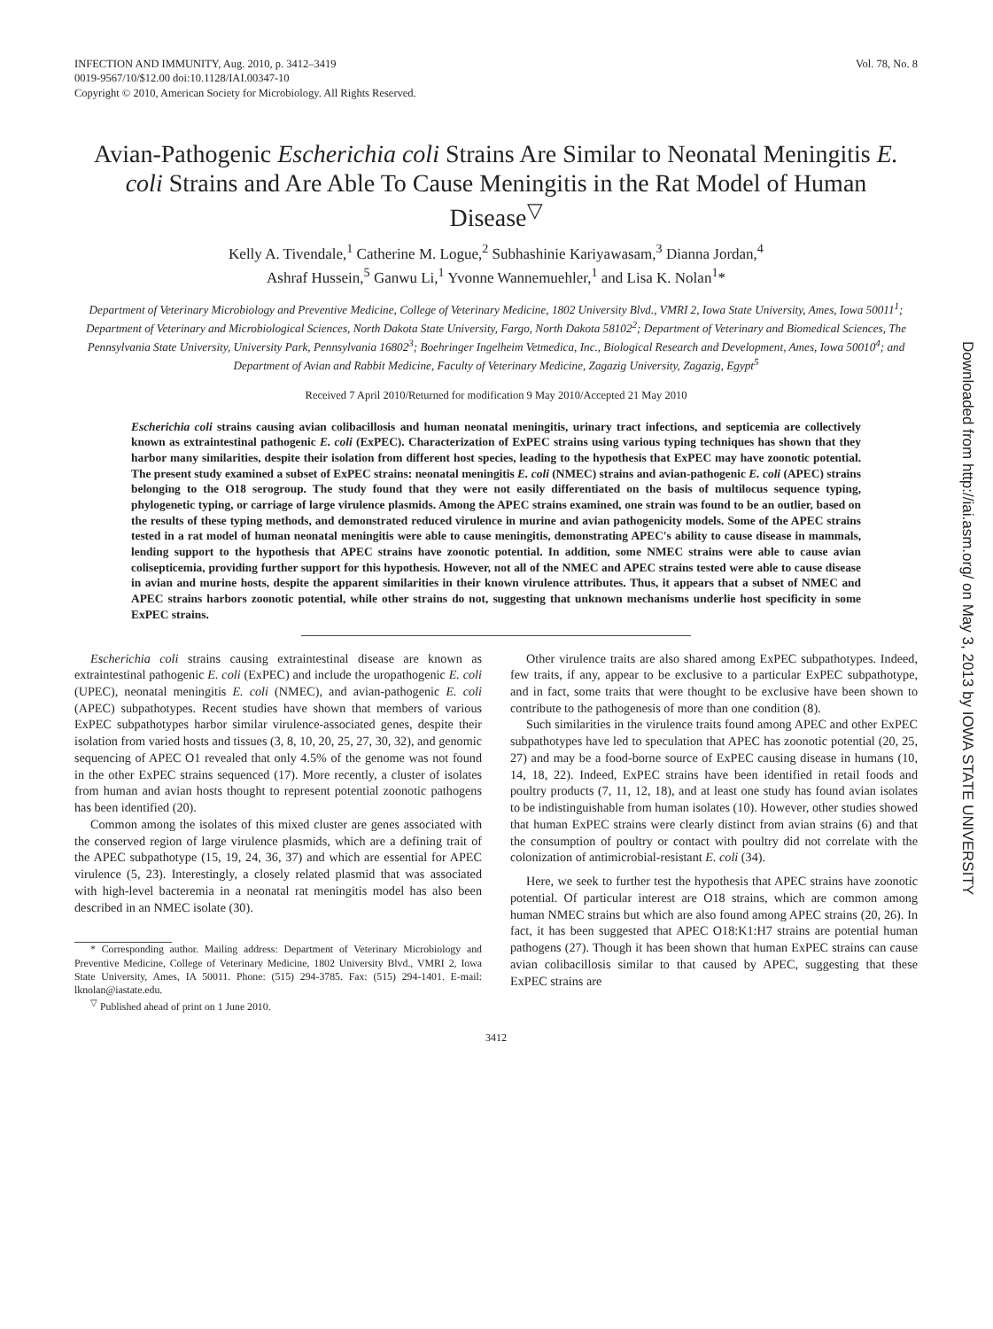INFECTION AND IMMUNITY, Aug. 2010, p. 3412–3419
0019-9567/10/$12.00 doi:10.1128/IAI.00347-10
Copyright © 2010, American Society for Microbiology. All Rights Reserved.
Vol. 78, No. 8
Avian-Pathogenic Escherichia coli Strains Are Similar to Neonatal Meningitis E. coli Strains and Are Able To Cause Meningitis in the Rat Model of Human Disease<sup>▽</sup>
Kelly A. Tivendale,<sup>1</sup> Catherine M. Logue,<sup>2</sup> Subhashinie Kariyawasam,<sup>3</sup> Dianna Jordan,<sup>4</sup>
Ashraf Hussein,<sup>5</sup> Ganwu Li,<sup>1</sup> Yvonne Wannemuehler,<sup>1</sup> and Lisa K. Nolan<sup>1</sup>*
Department of Veterinary Microbiology and Preventive Medicine, College of Veterinary Medicine, 1802 University Blvd., VMRI 2, Iowa State University, Ames, Iowa 50011<sup>1</sup>; Department of Veterinary and Microbiological Sciences, North Dakota State University, Fargo, North Dakota 58102<sup>2</sup>; Department of Veterinary and Biomedical Sciences, The Pennsylvania State University, University Park, Pennsylvania 16802<sup>3</sup>; Boehringer Ingelheim Vetmedica, Inc., Biological Research and Development, Ames, Iowa 50010<sup>4</sup>; and Department of Avian and Rabbit Medicine, Faculty of Veterinary Medicine, Zagazig University, Zagazig, Egypt<sup>5</sup>
Received 7 April 2010/Returned for modification 9 May 2010/Accepted 21 May 2010
Escherichia coli strains causing avian colibacillosis and human neonatal meningitis, urinary tract infections, and septicemia are collectively known as extraintestinal pathogenic E. coli (ExPEC). Characterization of ExPEC strains using various typing techniques has shown that they harbor many similarities, despite their isolation from different host species, leading to the hypothesis that ExPEC may have zoonotic potential. The present study examined a subset of ExPEC strains: neonatal meningitis E. coli (NMEC) strains and avian-pathogenic E. coli (APEC) strains belonging to the O18 serogroup. The study found that they were not easily differentiated on the basis of multilocus sequence typing, phylogenetic typing, or carriage of large virulence plasmids. Among the APEC strains examined, one strain was found to be an outlier, based on the results of these typing methods, and demonstrated reduced virulence in murine and avian pathogenicity models. Some of the APEC strains tested in a rat model of human neonatal meningitis were able to cause meningitis, demonstrating APEC's ability to cause disease in mammals, lending support to the hypothesis that APEC strains have zoonotic potential. In addition, some NMEC strains were able to cause avian colisepticemia, providing further support for this hypothesis. However, not all of the NMEC and APEC strains tested were able to cause disease in avian and murine hosts, despite the apparent similarities in their known virulence attributes. Thus, it appears that a subset of NMEC and APEC strains harbors zoonotic potential, while other strains do not, suggesting that unknown mechanisms underlie host specificity in some ExPEC strains.
Escherichia coli strains causing extraintestinal disease are known as extraintestinal pathogenic E. coli (ExPEC) and include the uropathogenic E. coli (UPEC), neonatal meningitis E. coli (NMEC), and avian-pathogenic E. coli (APEC) subpathotypes. Recent studies have shown that members of various ExPEC subpathotypes harbor similar virulence-associated genes, despite their isolation from varied hosts and tissues (3, 8, 10, 20, 25, 27, 30, 32), and genomic sequencing of APEC O1 revealed that only 4.5% of the genome was not found in the other ExPEC strains sequenced (17). More recently, a cluster of isolates from human and avian hosts thought to represent potential zoonotic pathogens has been identified (20).
Common among the isolates of this mixed cluster are genes associated with the conserved region of large virulence plasmids, which are a defining trait of the APEC subpathotype (15, 19, 24, 36, 37) and which are essential for APEC virulence (5, 23). Interestingly, a closely related plasmid that was associated with high-level bacteremia in a neonatal rat meningitis model has also been described in an NMEC isolate (30).
* Corresponding author. Mailing address: Department of Veterinary Microbiology and Preventive Medicine, College of Veterinary Medicine, 1802 University Blvd., VMRI 2, Iowa State University, Ames, IA 50011. Phone: (515) 294-3785. Fax: (515) 294-1401. E-mail: lknolan@iastate.edu.
<sup>▽</sup> Published ahead of print on 1 June 2010.
Other virulence traits are also shared among ExPEC subpathotypes. Indeed, few traits, if any, appear to be exclusive to a particular ExPEC subpathotype, and in fact, some traits that were thought to be exclusive have been shown to contribute to the pathogenesis of more than one condition (8).
Such similarities in the virulence traits found among APEC and other ExPEC subpathotypes have led to speculation that APEC has zoonotic potential (20, 25, 27) and may be a food-borne source of ExPEC causing disease in humans (10, 14, 18, 22). Indeed, ExPEC strains have been identified in retail foods and poultry products (7, 11, 12, 18), and at least one study has found avian isolates to be indistinguishable from human isolates (10). However, other studies showed that human ExPEC strains were clearly distinct from avian strains (6) and that the consumption of poultry or contact with poultry did not correlate with the colonization of antimicrobial-resistant E. coli (34).
Here, we seek to further test the hypothesis that APEC strains have zoonotic potential. Of particular interest are O18 strains, which are common among human NMEC strains but which are also found among APEC strains (20, 26). In fact, it has been suggested that APEC O18:K1:H7 strains are potential human pathogens (27). Though it has been shown that human ExPEC strains can cause avian colibacillosis similar to that caused by APEC, suggesting that these ExPEC strains are
3412
Downloaded from http://iai.asm.org/ on May 3, 2013 by IOWA STATE UNIVERSITY